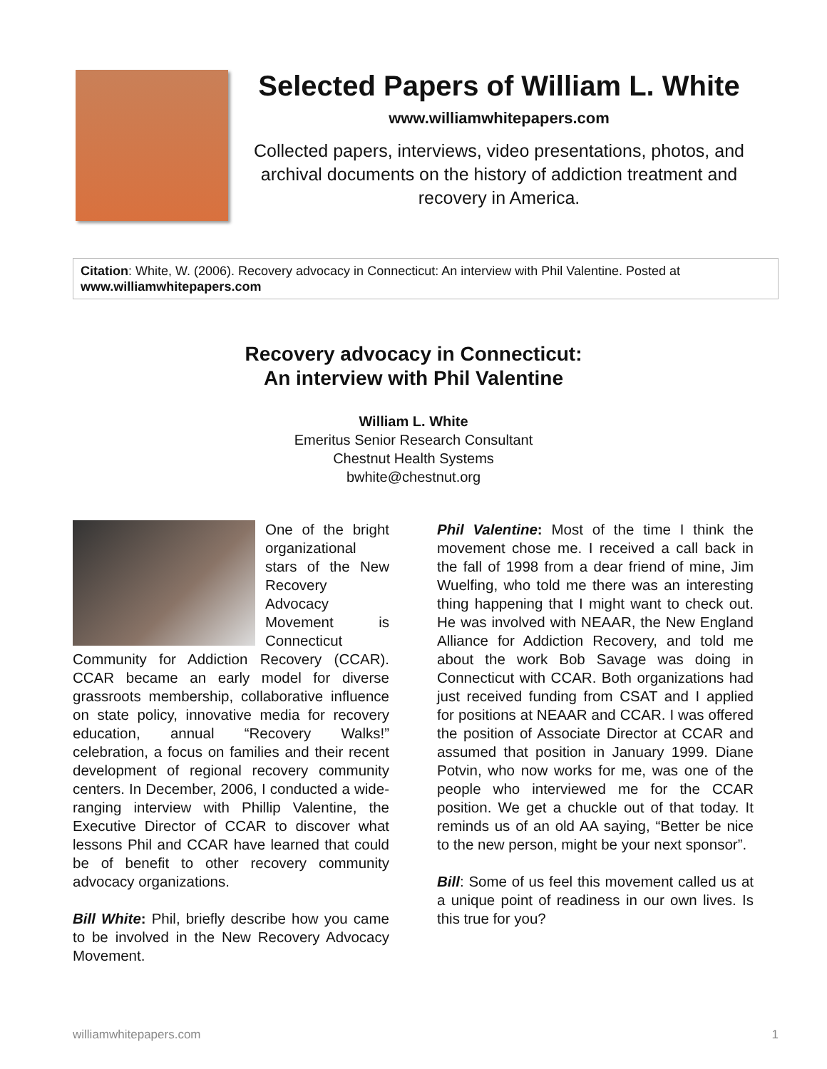Selected Papers of William L. White
www.williamwhitepapers.com
Collected papers, interviews, video presentations, photos, and archival documents on the history of addiction treatment and recovery in America.
Citation: White, W. (2006). Recovery advocacy in Connecticut: An interview with Phil Valentine. Posted at www.williamwhitepapers.com
Recovery advocacy in Connecticut:
An interview with Phil Valentine
William L. White
Emeritus Senior Research Consultant
Chestnut Health Systems
bwhite@chestnut.org
One of the bright organizational stars of the New Recovery Advocacy Movement is Connecticut Community for Addiction Recovery (CCAR). CCAR became an early model for diverse grassroots membership, collaborative influence on state policy, innovative media for recovery education, annual “Recovery Walks!” celebration, a focus on families and their recent development of regional recovery community centers. In December, 2006, I conducted a wide-ranging interview with Phillip Valentine, the Executive Director of CCAR to discover what lessons Phil and CCAR have learned that could be of benefit to other recovery community advocacy organizations.
Bill White: Phil, briefly describe how you came to be involved in the New Recovery Advocacy Movement.
Phil Valentine: Most of the time I think the movement chose me. I received a call back in the fall of 1998 from a dear friend of mine, Jim Wuelfing, who told me there was an interesting thing happening that I might want to check out. He was involved with NEAAR, the New England Alliance for Addiction Recovery, and told me about the work Bob Savage was doing in Connecticut with CCAR. Both organizations had just received funding from CSAT and I applied for positions at NEAAR and CCAR. I was offered the position of Associate Director at CCAR and assumed that position in January 1999. Diane Potvin, who now works for me, was one of the people who interviewed me for the CCAR position. We get a chuckle out of that today. It reminds us of an old AA saying, “Better be nice to the new person, might be your next sponsor”.
Bill: Some of us feel this movement called us at a unique point of readiness in our own lives. Is this true for you?
williamwhitepapers.com 1